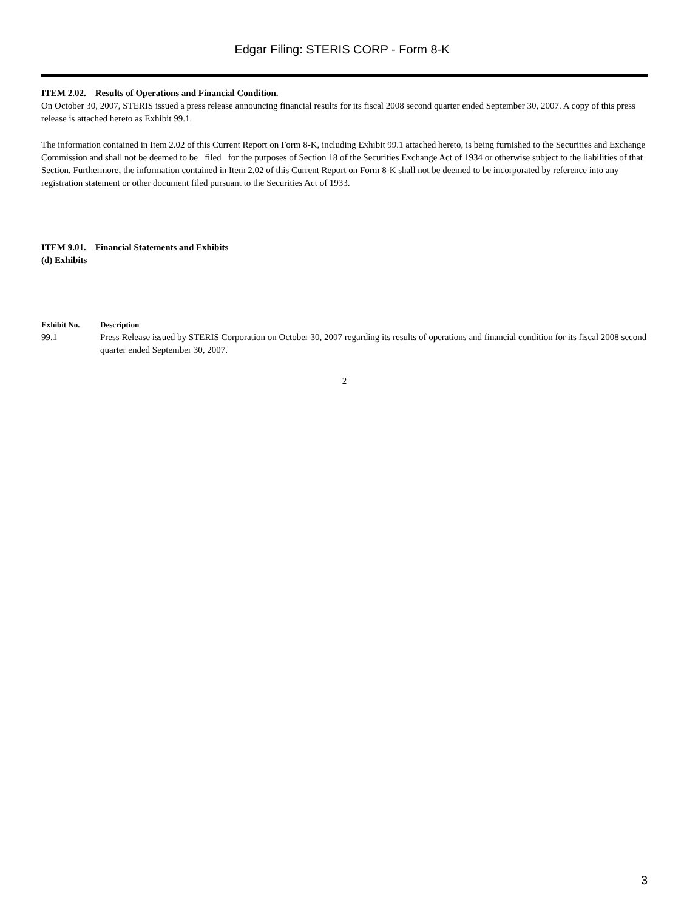Edgar Filing: STERIS CORP - Form 8-K
ITEM 2.02. Results of Operations and Financial Condition.
On October 30, 2007, STERIS issued a press release announcing financial results for its fiscal 2008 second quarter ended September 30, 2007. A copy of this press release is attached hereto as Exhibit 99.1.
The information contained in Item 2.02 of this Current Report on Form 8-K, including Exhibit 99.1 attached hereto, is being furnished to the Securities and Exchange Commission and shall not be deemed to be filed for the purposes of Section 18 of the Securities Exchange Act of 1934 or otherwise subject to the liabilities of that Section. Furthermore, the information contained in Item 2.02 of this Current Report on Form 8-K shall not be deemed to be incorporated by reference into any registration statement or other document filed pursuant to the Securities Act of 1933.
ITEM 9.01. Financial Statements and Exhibits
(d) Exhibits
| Exhibit No. | Description |
| --- | --- |
| 99.1 | Press Release issued by STERIS Corporation on October 30, 2007 regarding its results of operations and financial condition for its fiscal 2008 second quarter ended September 30, 2007. |
2
3